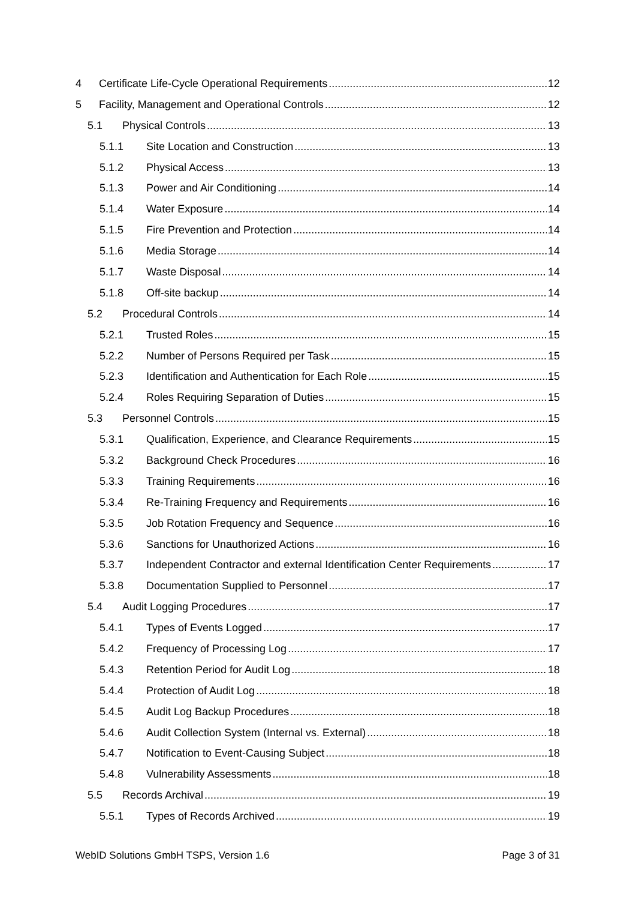4 Certificate Life-Cycle Operational Requirements 12
5 Facility, Management and Operational Controls 12
5.1 Physical Controls 13
5.1.1 Site Location and Construction 13
5.1.2 Physical Access 13
5.1.3 Power and Air Conditioning 14
5.1.4 Water Exposure 14
5.1.5 Fire Prevention and Protection 14
5.1.6 Media Storage 14
5.1.7 Waste Disposal 14
5.1.8 Off-site backup 14
5.2 Procedural Controls 14
5.2.1 Trusted Roles 15
5.2.2 Number of Persons Required per Task 15
5.2.3 Identification and Authentication for Each Role 15
5.2.4 Roles Requiring Separation of Duties 15
5.3 Personnel Controls 15
5.3.1 Qualification, Experience, and Clearance Requirements 15
5.3.2 Background Check Procedures 16
5.3.3 Training Requirements 16
5.3.4 Re-Training Frequency and Requirements 16
5.3.5 Job Rotation Frequency and Sequence 16
5.3.6 Sanctions for Unauthorized Actions 16
5.3.7 Independent Contractor and external Identification Center Requirements 17
5.3.8 Documentation Supplied to Personnel 17
5.4 Audit Logging Procedures 17
5.4.1 Types of Events Logged 17
5.4.2 Frequency of Processing Log 17
5.4.3 Retention Period for Audit Log 18
5.4.4 Protection of Audit Log 18
5.4.5 Audit Log Backup Procedures 18
5.4.6 Audit Collection System (Internal vs. External) 18
5.4.7 Notification to Event-Causing Subject 18
5.4.8 Vulnerability Assessments 18
5.5 Records Archival 19
5.5.1 Types of Records Archived 19
WebID Solutions GmbH TSPS, Version 1.6 Page 3 of 31